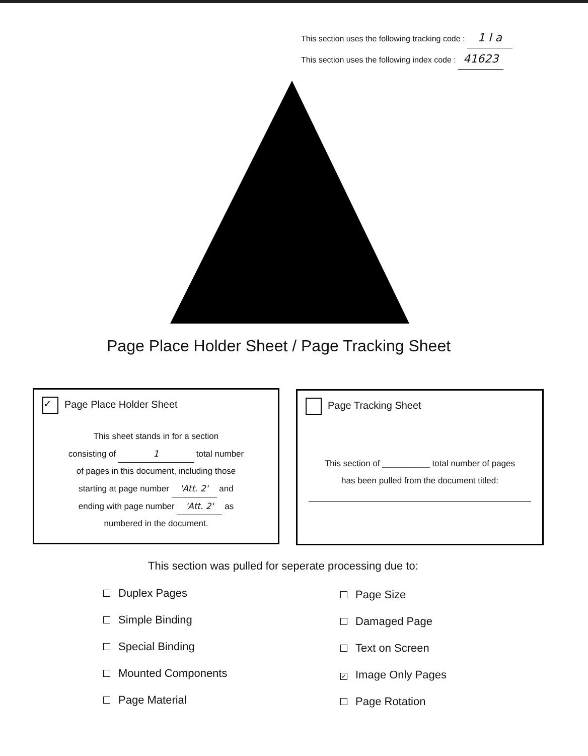This section uses the following tracking code : 1 I a
This section uses the following index code : 41623
Page Place Holder Sheet / Page Tracking Sheet
✓ Page Place Holder Sheet
This sheet stands in for a section
consisting of 1 total number
of pages in this document, including those
starting at page number 'Att. 2' and
ending with page number 'Att. 2' as
numbered in the document.
Page Tracking Sheet
This section of __________ total number of pages
has been pulled from the document titled:
This section was pulled for seperate processing due to:
Duplex Pages
Simple Binding
Special Binding
Mounted Components
Page Material
Page Size
Damaged Page
Text on Screen
✓ Image Only Pages
Page Rotation